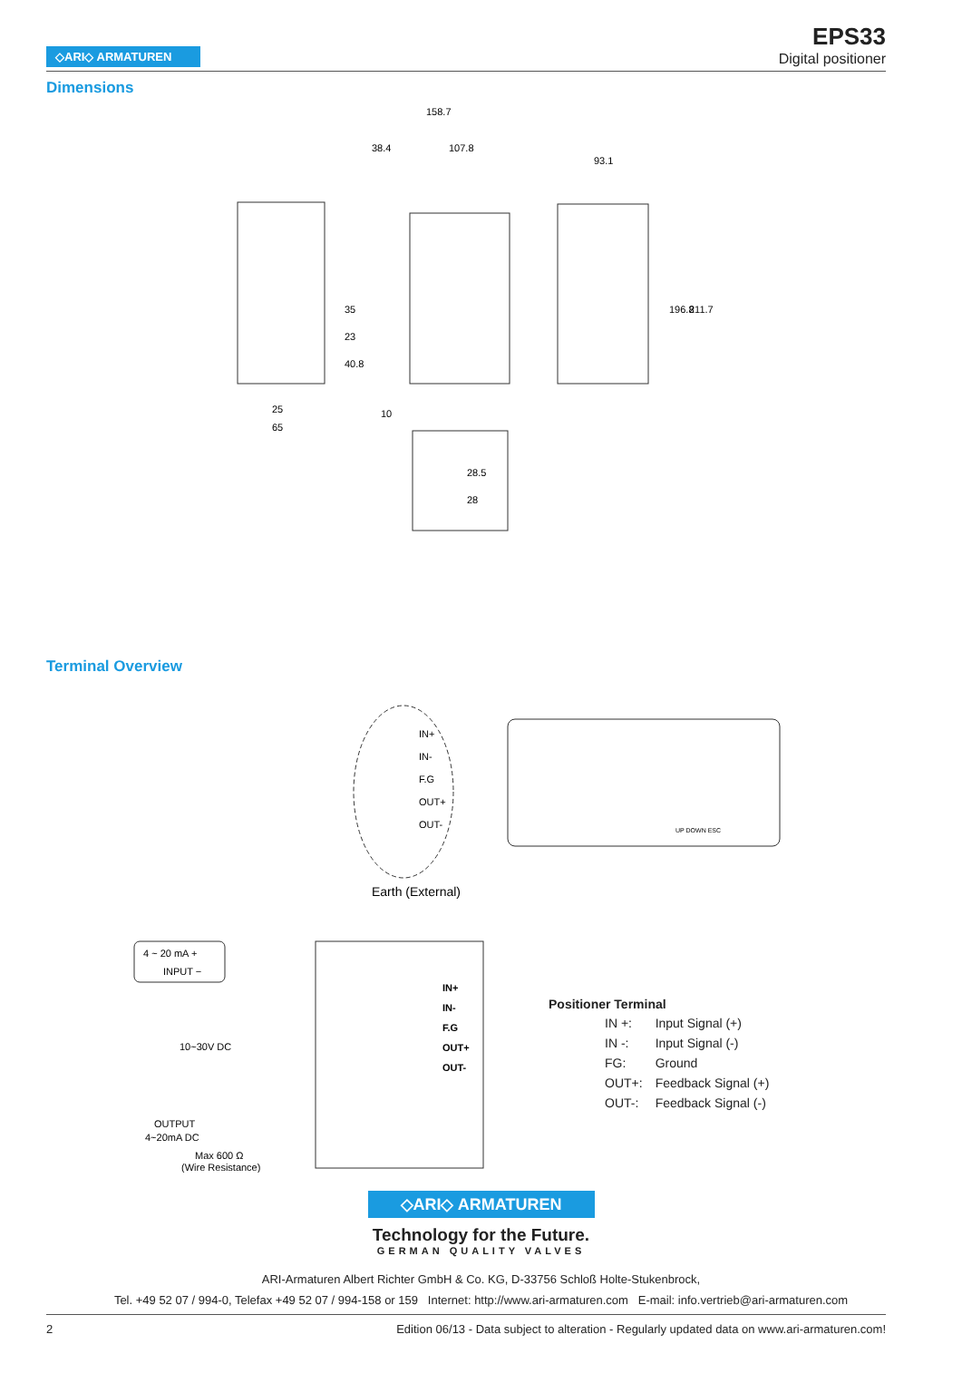◇ARI◇ ARMATUREN
EPS33
Digital positioner
Dimensions
158.7
38.4
107.8
93.1
25
65
10
196.8
211.7
35
23
40.8
28.5
28
Terminal Overview
IN+
IN-
F.G
OUT+
OUT-
Earth (External)
UP DOWN ESC
4 ~ 20 mA +
INPUT −
10~30V DC
OUTPUT
4~20mA DC
Max 600 Ω
(Wire Resistance)
IN+
IN-
F.G
OUT+
OUT-
Positioner Terminal
| IN +: | Input Signal (+) |
| IN -: | Input Signal (-) |
| FG: | Ground |
| OUT+: | Feedback Signal (+) |
| OUT-: | Feedback Signal (-) |
◇ARI◇ ARMATUREN
Technology for the Future.
GERMAN QUALITY VALVES
ARI-Armaturen Albert Richter GmbH & Co. KG, D-33756 Schloß Holte-Stukenbrock,
Tel. +49 52 07 / 994-0, Telefax +49 52 07 / 994-158 or 159 Internet: http://www.ari-armaturen.com E-mail: info.vertrieb@ari-armaturen.com
2 Edition 06/13 - Data subject to alteration - Regularly updated data on www.ari-armaturen.com!